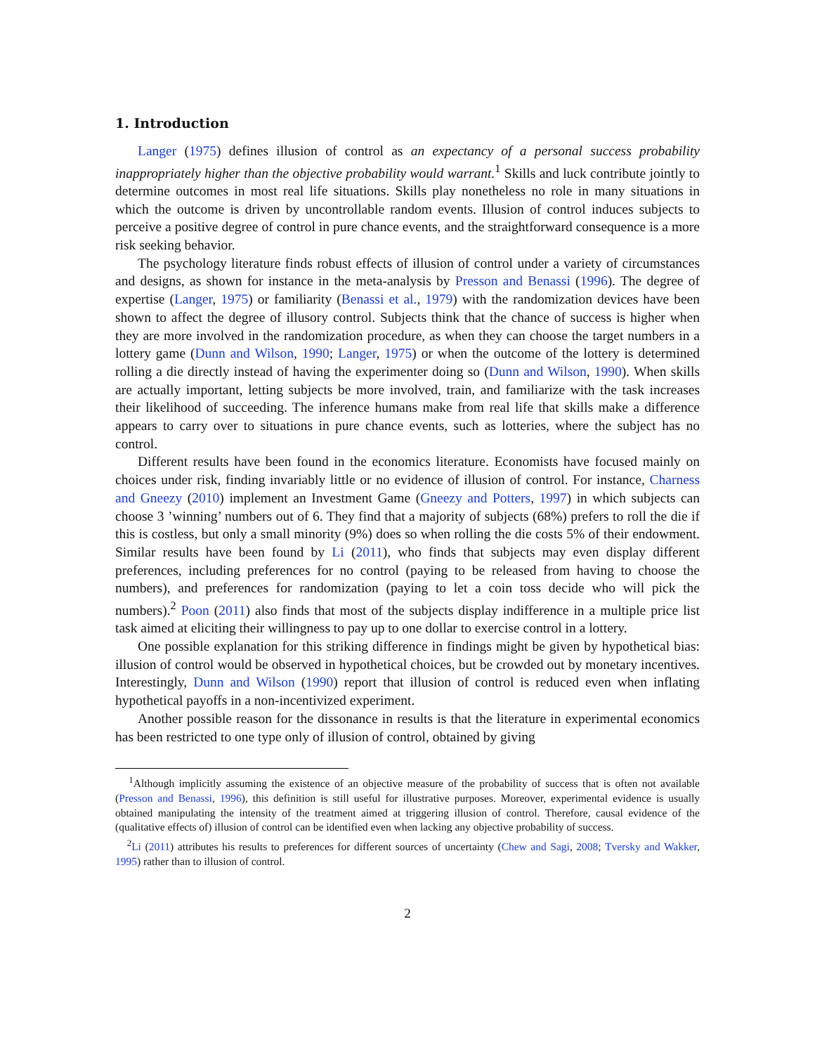1. Introduction
Langer (1975) defines illusion of control as an expectancy of a personal success probability inappropriately higher than the objective probability would warrant.<sup>1</sup> Skills and luck contribute jointly to determine outcomes in most real life situations. Skills play nonetheless no role in many situations in which the outcome is driven by uncontrollable random events. Illusion of control induces subjects to perceive a positive degree of control in pure chance events, and the straightforward consequence is a more risk seeking behavior.
The psychology literature finds robust effects of illusion of control under a variety of circumstances and designs, as shown for instance in the meta-analysis by Presson and Benassi (1996). The degree of expertise (Langer, 1975) or familiarity (Benassi et al., 1979) with the randomization devices have been shown to affect the degree of illusory control. Subjects think that the chance of success is higher when they are more involved in the randomization procedure, as when they can choose the target numbers in a lottery game (Dunn and Wilson, 1990; Langer, 1975) or when the outcome of the lottery is determined rolling a die directly instead of having the experimenter doing so (Dunn and Wilson, 1990). When skills are actually important, letting subjects be more involved, train, and familiarize with the task increases their likelihood of succeeding. The inference humans make from real life that skills make a difference appears to carry over to situations in pure chance events, such as lotteries, where the subject has no control.
Different results have been found in the economics literature. Economists have focused mainly on choices under risk, finding invariably little or no evidence of illusion of control. For instance, Charness and Gneezy (2010) implement an Investment Game (Gneezy and Potters, 1997) in which subjects can choose 3 ’winning’ numbers out of 6. They find that a majority of subjects (68%) prefers to roll the die if this is costless, but only a small minority (9%) does so when rolling the die costs 5% of their endowment. Similar results have been found by Li (2011), who finds that subjects may even display different preferences, including preferences for no control (paying to be released from having to choose the numbers), and preferences for randomization (paying to let a coin toss decide who will pick the numbers).<sup>2</sup> Poon (2011) also finds that most of the subjects display indifference in a multiple price list task aimed at eliciting their willingness to pay up to one dollar to exercise control in a lottery.
One possible explanation for this striking difference in findings might be given by hypothetical bias: illusion of control would be observed in hypothetical choices, but be crowded out by monetary incentives. Interestingly, Dunn and Wilson (1990) report that illusion of control is reduced even when inflating hypothetical payoffs in a non-incentivized experiment.
Another possible reason for the dissonance in results is that the literature in experimental economics has been restricted to one type only of illusion of control, obtained by giving
<sup>1</sup> Although implicitly assuming the existence of an objective measure of the probability of success that is often not available (Presson and Benassi, 1996), this definition is still useful for illustrative purposes. Moreover, experimental evidence is usually obtained manipulating the intensity of the treatment aimed at triggering illusion of control. Therefore, causal evidence of the (qualitative effects of) illusion of control can be identified even when lacking any objective probability of success.
<sup>2</sup> Li (2011) attributes his results to preferences for different sources of uncertainty (Chew and Sagi, 2008; Tversky and Wakker, 1995) rather than to illusion of control.
2